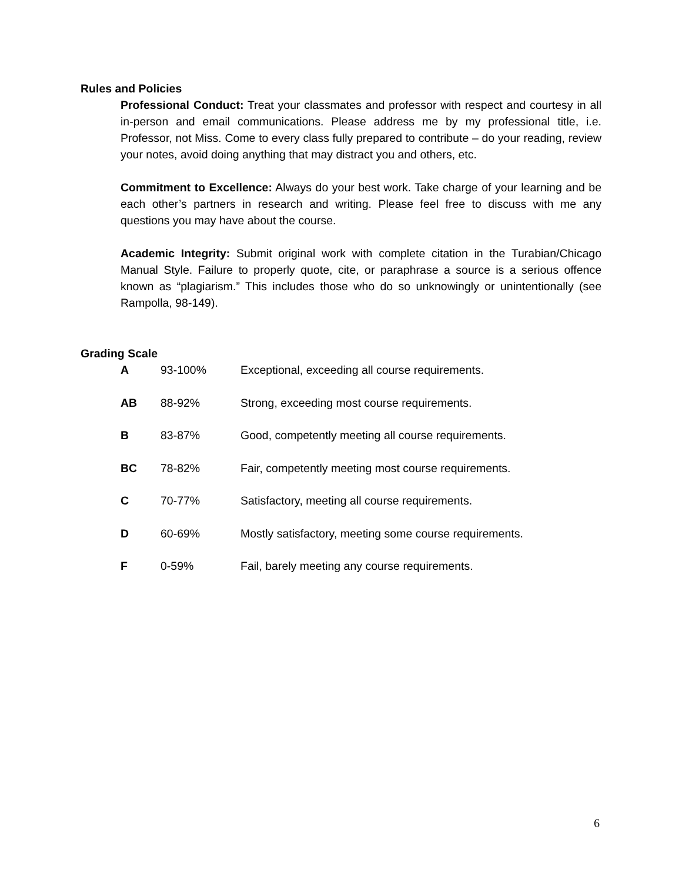Rules and Policies
Professional Conduct: Treat your classmates and professor with respect and courtesy in all in-person and email communications. Please address me by my professional title, i.e. Professor, not Miss. Come to every class fully prepared to contribute – do your reading, review your notes, avoid doing anything that may distract you and others, etc.
Commitment to Excellence: Always do your best work. Take charge of your learning and be each other’s partners in research and writing. Please feel free to discuss with me any questions you may have about the course.
Academic Integrity: Submit original work with complete citation in the Turabian/Chicago Manual Style. Failure to properly quote, cite, or paraphrase a source is a serious offence known as “plagiarism.” This includes those who do so unknowingly or unintentionally (see Rampolla, 98-149).
Grading Scale
| A | 93-100% | Exceptional, exceeding all course requirements. |
| AB | 88-92% | Strong, exceeding most course requirements. |
| B | 83-87% | Good, competently meeting all course requirements. |
| BC | 78-82% | Fair, competently meeting most course requirements. |
| C | 70-77% | Satisfactory, meeting all course requirements. |
| D | 60-69% | Mostly satisfactory, meeting some course requirements. |
| F | 0-59% | Fail, barely meeting any course requirements. |
6